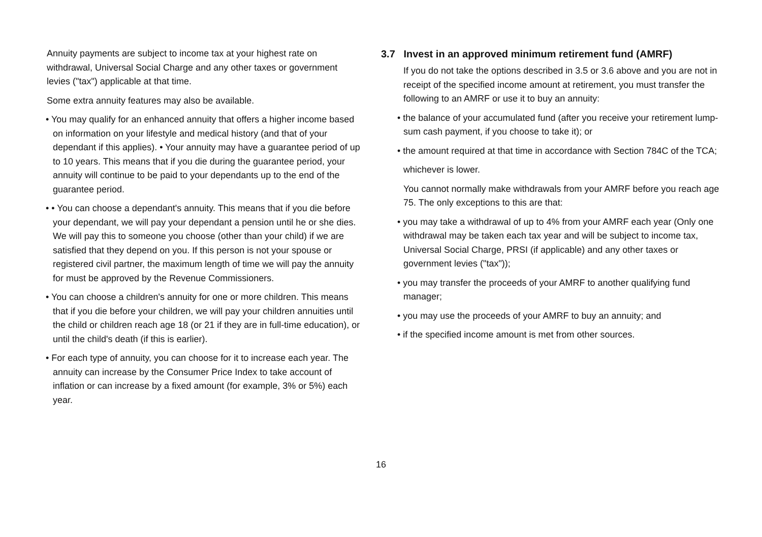Annuity payments are subject to income tax at your highest rate on withdrawal, Universal Social Charge and any other taxes or government levies ("tax") applicable at that time.
Some extra annuity features may also be available.
• You may qualify for an enhanced annuity that offers a higher income based on information on your lifestyle and medical history (and that of your dependant if this applies). • Your annuity may have a guarantee period of up to 10 years. This means that if you die during the guarantee period, your annuity will continue to be paid to your dependants up to the end of the guarantee period.
• • You can choose a dependant's annuity. This means that if you die before your dependant, we will pay your dependant a pension until he or she dies. We will pay this to someone you choose (other than your child) if we are satisfied that they depend on you. If this person is not your spouse or registered civil partner, the maximum length of time we will pay the annuity for must be approved by the Revenue Commissioners.
• You can choose a children's annuity for one or more children. This means that if you die before your children, we will pay your children annuities until the child or children reach age 18 (or 21 if they are in full-time education), or until the child's death (if this is earlier).
• For each type of annuity, you can choose for it to increase each year. The annuity can increase by the Consumer Price Index to take account of inflation or can increase by a fixed amount (for example, 3% or 5%) each year.
3.7 Invest in an approved minimum retirement fund (AMRF)
If you do not take the options described in 3.5 or 3.6 above and you are not in receipt of the specified income amount at retirement, you must transfer the following to an AMRF or use it to buy an annuity:
• the balance of your accumulated fund (after you receive your retirement lump-sum cash payment, if you choose to take it); or
• the amount required at that time in accordance with Section 784C of the TCA;
whichever is lower.
You cannot normally make withdrawals from your AMRF before you reach age 75. The only exceptions to this are that:
• you may take a withdrawal of up to 4% from your AMRF each year (Only one withdrawal may be taken each tax year and will be subject to income tax, Universal Social Charge, PRSI (if applicable) and any other taxes or government levies ("tax"));
• you may transfer the proceeds of your AMRF to another qualifying fund manager;
• you may use the proceeds of your AMRF to buy an annuity; and
• if the specified income amount is met from other sources.
16